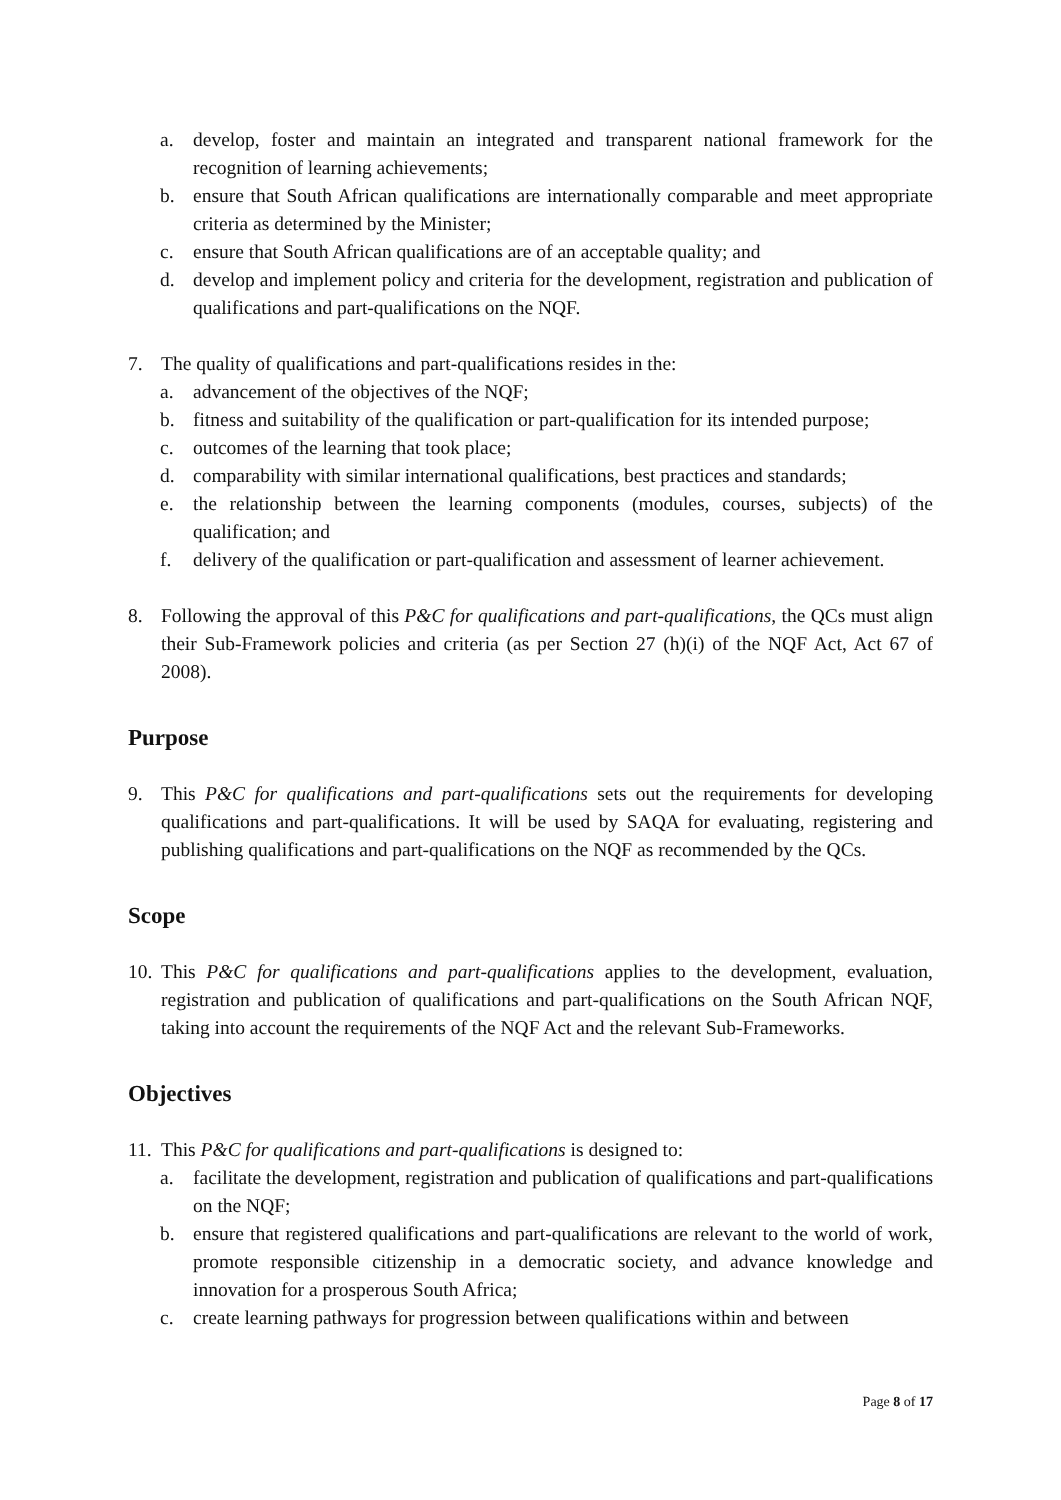a. develop, foster and maintain an integrated and transparent national framework for the recognition of learning achievements;
b. ensure that South African qualifications are internationally comparable and meet appropriate criteria as determined by the Minister;
c. ensure that South African qualifications are of an acceptable quality; and
d. develop and implement policy and criteria for the development, registration and publication of qualifications and part-qualifications on the NQF.
7. The quality of qualifications and part-qualifications resides in the:
a. advancement of the objectives of the NQF;
b. fitness and suitability of the qualification or part-qualification for its intended purpose;
c. outcomes of the learning that took place;
d. comparability with similar international qualifications, best practices and standards;
e. the relationship between the learning components (modules, courses, subjects) of the qualification; and
f. delivery of the qualification or part-qualification and assessment of learner achievement.
8. Following the approval of this P&C for qualifications and part-qualifications, the QCs must align their Sub-Framework policies and criteria (as per Section 27 (h)(i) of the NQF Act, Act 67 of 2008).
Purpose
9. This P&C for qualifications and part-qualifications sets out the requirements for developing qualifications and part-qualifications. It will be used by SAQA for evaluating, registering and publishing qualifications and part-qualifications on the NQF as recommended by the QCs.
Scope
10. This P&C for qualifications and part-qualifications applies to the development, evaluation, registration and publication of qualifications and part-qualifications on the South African NQF, taking into account the requirements of the NQF Act and the relevant Sub-Frameworks.
Objectives
11. This P&C for qualifications and part-qualifications is designed to:
a. facilitate the development, registration and publication of qualifications and part-qualifications on the NQF;
b. ensure that registered qualifications and part-qualifications are relevant to the world of work, promote responsible citizenship in a democratic society, and advance knowledge and innovation for a prosperous South Africa;
c. create learning pathways for progression between qualifications within and between
Page 8 of 17